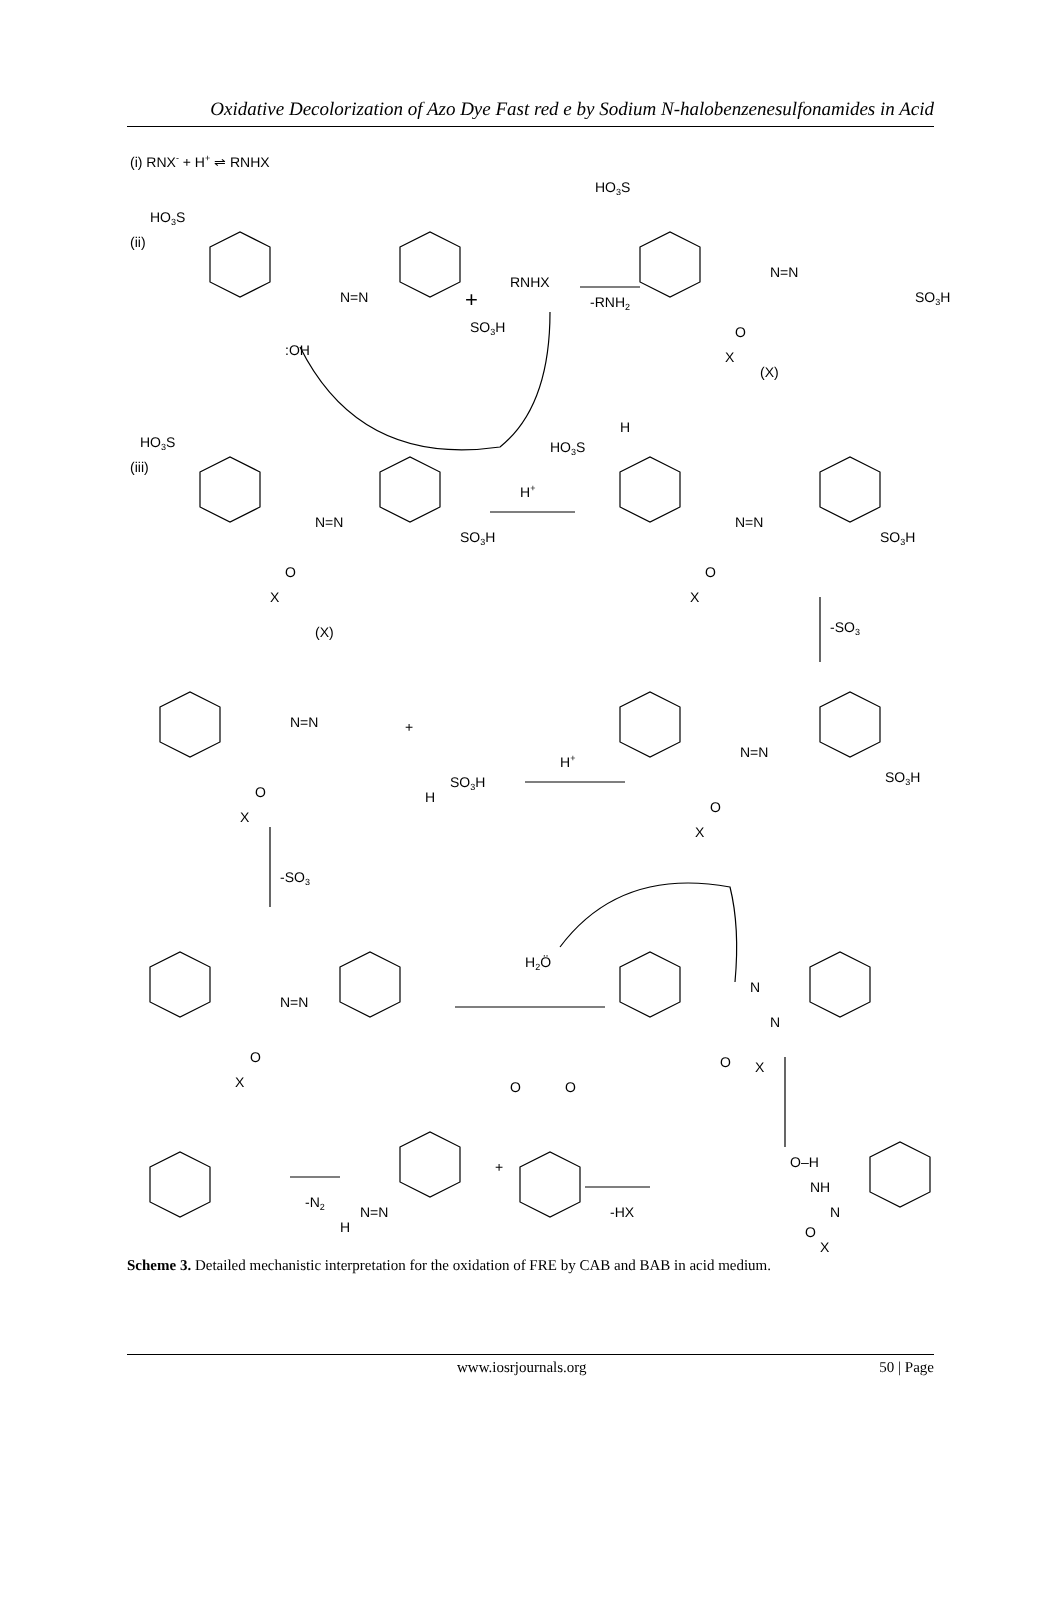Oxidative Decolorization of Azo Dye Fast red e by Sodium N-halobenzenesulfonamides in Acid
(i) RNX- + H+ ⇌ RNHX
(ii)
(iii)
HO3S
N=N
+
RNHX
-RNH2
SO3H
:OH
HO3S
N=N
SO3H
O
X
(X)
HO3S
N=N
SO3H
O
X
(X)
H+
H
HO3S
N=N
SO3H
O
X
-SO3
N=N
+
SO3H
H
O
X
H+
N=N
SO3H
O
X
-SO3
N=N
O
X
H2Ö
N
N
O
X
O
O
+
-HX
-N2
H
N=N
O–H
NH
N
O
X
Scheme 3. Detailed mechanistic interpretation for the oxidation of FRE by CAB and BAB in acid medium.
www.iosrjournals.org 50 | Page